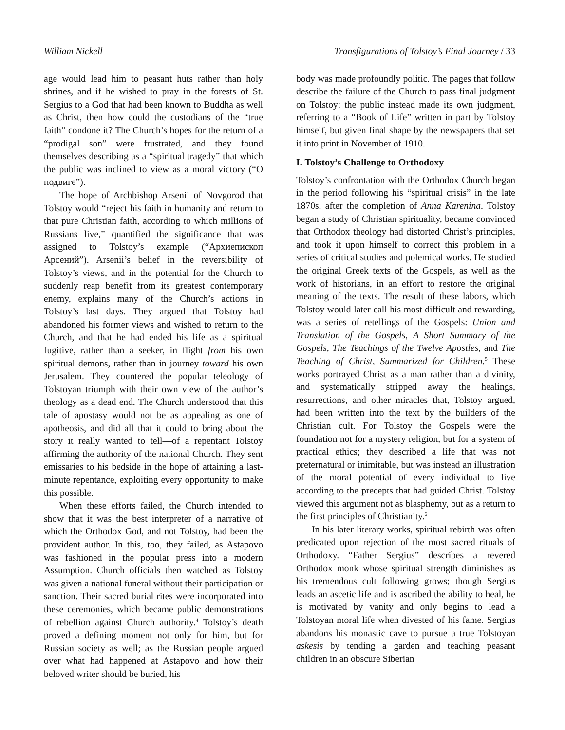William Nickell Transfigurations of Tolstoy’s Final Journey / 33
age would lead him to peasant huts rather than holy shrines, and if he wished to pray in the forests of St. Sergius to a God that had been known to Buddha as well as Christ, then how could the custodians of the “true faith” condone it? The Church’s hopes for the return of a “prodigal son” were frustrated, and they found themselves describing as a “spiritual tragedy” that which the public was inclined to view as a moral victory (“О подвиге”).
The hope of Archbishop Arsenii of Novgorod that Tolstoy would “reject his faith in humanity and return to that pure Christian faith, according to which millions of Russians live,” quantified the significance that was assigned to Tolstoy’s example (“Архиепископ Арсений”). Arsenii’s belief in the reversibility of Tolstoy’s views, and in the potential for the Church to suddenly reap benefit from its greatest contemporary enemy, explains many of the Church’s actions in Tolstoy’s last days. They argued that Tolstoy had abandoned his former views and wished to return to the Church, and that he had ended his life as a spiritual fugitive, rather than a seeker, in flight from his own spiritual demons, rather than in journey toward his own Jerusalem. They countered the popular teleology of Tolstoyan triumph with their own view of the author’s theology as a dead end. The Church understood that this tale of apostasy would not be as appealing as one of apotheosis, and did all that it could to bring about the story it really wanted to tell—of a repentant Tolstoy affirming the authority of the national Church. They sent emissaries to his bedside in the hope of attaining a last-minute repentance, exploiting every opportunity to make this possible.
When these efforts failed, the Church intended to show that it was the best interpreter of a narrative of which the Orthodox God, and not Tolstoy, had been the provident author. In this, too, they failed, as Astapovo was fashioned in the popular press into a modern Assumption. Church officials then watched as Tolstoy was given a national funeral without their participation or sanction. Their sacred burial rites were incorporated into these ceremonies, which became public demonstrations of rebellion against Church authority.<sup>4</sup> Tolstoy’s death proved a defining moment not only for him, but for Russian society as well; as the Russian people argued over what had happened at Astapovo and how their beloved writer should be buried, his
body was made profoundly politic. The pages that follow describe the failure of the Church to pass final judgment on Tolstoy: the public instead made its own judgment, referring to a “Book of Life” written in part by Tolstoy himself, but given final shape by the newspapers that set it into print in November of 1910.
I. Tolstoy’s Challenge to Orthodoxy
Tolstoy’s confrontation with the Orthodox Church began in the period following his “spiritual crisis” in the late 1870s, after the completion of Anna Karenina. Tolstoy began a study of Christian spirituality, became convinced that Orthodox theology had distorted Christ’s principles, and took it upon himself to correct this problem in a series of critical studies and polemical works. He studied the original Greek texts of the Gospels, as well as the work of historians, in an effort to restore the original meaning of the texts. The result of these labors, which Tolstoy would later call his most difficult and rewarding, was a series of retellings of the Gospels: Union and Translation of the Gospels, A Short Summary of the Gospels, The Teachings of the Twelve Apostles, and The Teaching of Christ, Summarized for Children.<sup>5</sup> These works portrayed Christ as a man rather than a divinity, and systematically stripped away the healings, resurrections, and other miracles that, Tolstoy argued, had been written into the text by the builders of the Christian cult. For Tolstoy the Gospels were the foundation not for a mystery religion, but for a system of practical ethics; they described a life that was not preternatural or inimitable, but was instead an illustration of the moral potential of every individual to live according to the precepts that had guided Christ. Tolstoy viewed this argument not as blasphemy, but as a return to the first principles of Christianity.<sup>6</sup>
In his later literary works, spiritual rebirth was often predicated upon rejection of the most sacred rituals of Orthodoxy. “Father Sergius” describes a revered Orthodox monk whose spiritual strength diminishes as his tremendous cult following grows; though Sergius leads an ascetic life and is ascribed the ability to heal, he is motivated by vanity and only begins to lead a Tolstoyan moral life when divested of his fame. Sergius abandons his monastic cave to pursue a true Tolstoyan askesis by tending a garden and teaching peasant children in an obscure Siberian